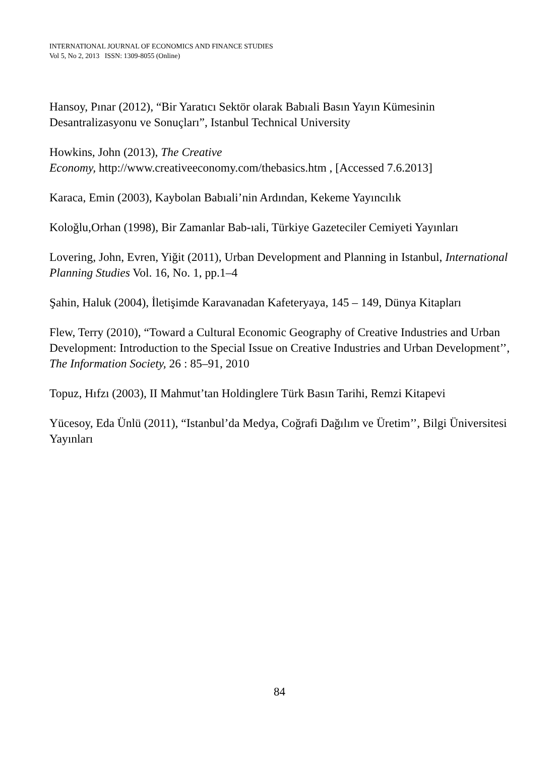INTERNATIONAL JOURNAL OF ECONOMICS AND FINANCE STUDIES
Vol 5, No 2, 2013 ISSN: 1309-8055 (Online)
Hansoy, Pınar (2012), “Bir Yaratıcı Sektör olarak Babıali Basın Yayın Kümesinin Desantralizasyonu ve Sonuçları”, Istanbul Technical University
Howkins, John (2013), The Creative
Economy, http://www.creativeeconomy.com/thebasics.htm , [Accessed 7.6.2013]
Karaca, Emin (2003), Kaybolan Babıali’nin Ardından, Kekeme Yayıncılık
Koloğlu,Orhan (1998), Bir Zamanlar Bab-ıali, Türkiye Gazeteciler Cemiyeti Yayınları
Lovering, John, Evren, Yiğit (2011), Urban Development and Planning in Istanbul, International Planning Studies Vol. 16, No. 1, pp.1–4
Şahin, Haluk (2004), İletişimde Karavanadan Kafeteryaya, 145 – 149, Dünya Kitapları
Flew, Terry (2010), “Toward a Cultural Economic Geography of Creative Industries and Urban Development: Introduction to the Special Issue on Creative Industries and Urban Development’’, The Information Society, 26 : 85–91, 2010
Topuz, Hıfzı (2003), II Mahmut’tan Holdinglere Türk Basın Tarihi, Remzi Kitapevi
Yücesoy, Eda Ünlü (2011), “Istanbul’da Medya, Coğrafi Dağılım ve Üretim’’, Bilgi Üniversitesi Yayınları
84